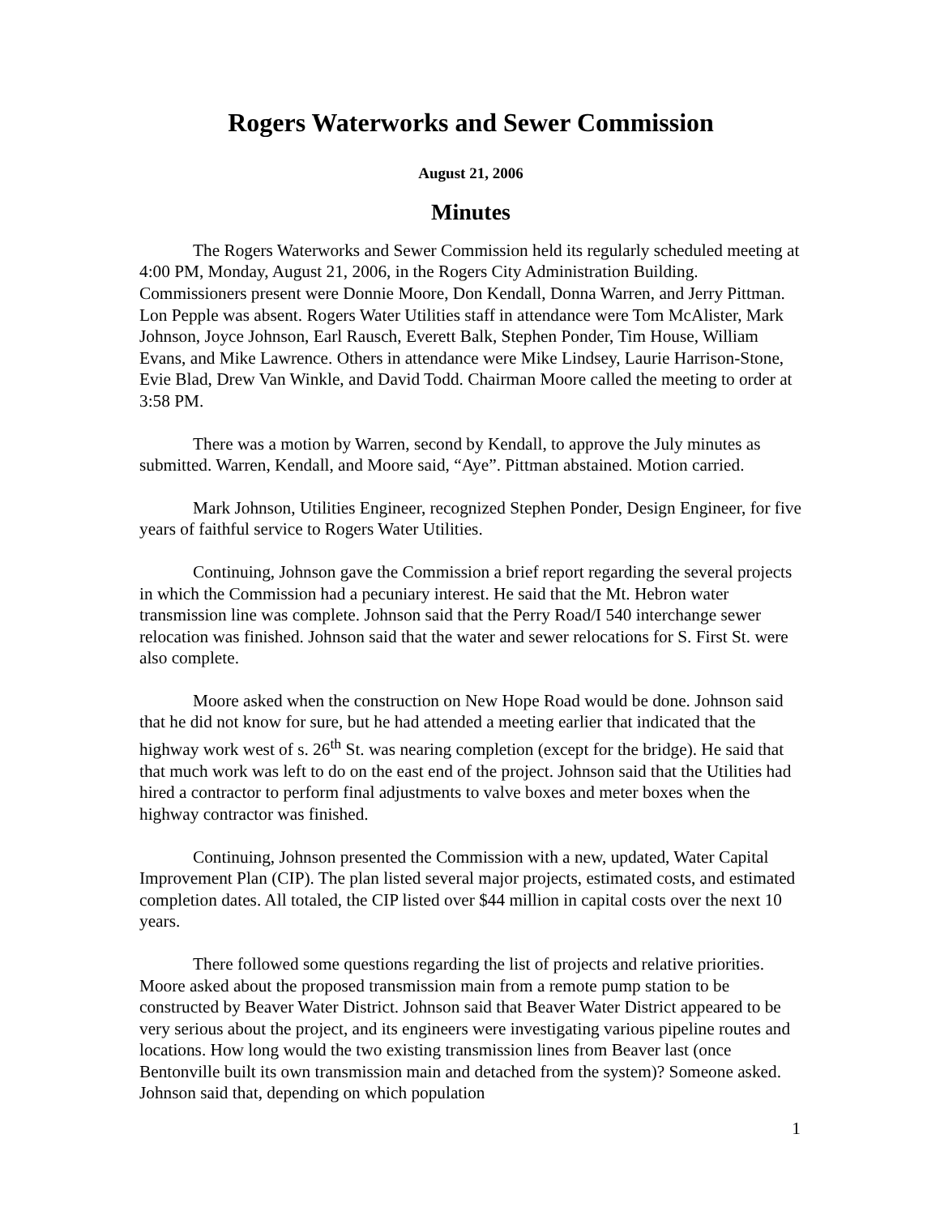Rogers Waterworks and Sewer Commission
August 21, 2006
Minutes
The Rogers Waterworks and Sewer Commission held its regularly scheduled meeting at 4:00 PM, Monday, August 21, 2006, in the Rogers City Administration Building. Commissioners present were Donnie Moore, Don Kendall, Donna Warren, and Jerry Pittman. Lon Pepple was absent. Rogers Water Utilities staff in attendance were Tom McAlister, Mark Johnson, Joyce Johnson, Earl Rausch, Everett Balk, Stephen Ponder, Tim House, William Evans, and Mike Lawrence. Others in attendance were Mike Lindsey, Laurie Harrison-Stone, Evie Blad, Drew Van Winkle, and David Todd. Chairman Moore called the meeting to order at 3:58 PM.
There was a motion by Warren, second by Kendall, to approve the July minutes as submitted. Warren, Kendall, and Moore said, “Aye”. Pittman abstained. Motion carried.
Mark Johnson, Utilities Engineer, recognized Stephen Ponder, Design Engineer, for five years of faithful service to Rogers Water Utilities.
Continuing, Johnson gave the Commission a brief report regarding the several projects in which the Commission had a pecuniary interest. He said that the Mt. Hebron water transmission line was complete. Johnson said that the Perry Road/I 540 interchange sewer relocation was finished. Johnson said that the water and sewer relocations for S. First St. were also complete.
Moore asked when the construction on New Hope Road would be done. Johnson said that he did not know for sure, but he had attended a meeting earlier that indicated that the highway work west of s. 26<sup>th</sup> St. was nearing completion (except for the bridge). He said that that much work was left to do on the east end of the project. Johnson said that the Utilities had hired a contractor to perform final adjustments to valve boxes and meter boxes when the highway contractor was finished.
Continuing, Johnson presented the Commission with a new, updated, Water Capital Improvement Plan (CIP). The plan listed several major projects, estimated costs, and estimated completion dates. All totaled, the CIP listed over $44 million in capital costs over the next 10 years.
There followed some questions regarding the list of projects and relative priorities. Moore asked about the proposed transmission main from a remote pump station to be constructed by Beaver Water District. Johnson said that Beaver Water District appeared to be very serious about the project, and its engineers were investigating various pipeline routes and locations. How long would the two existing transmission lines from Beaver last (once Bentonville built its own transmission main and detached from the system)? Someone asked. Johnson said that, depending on which population
1